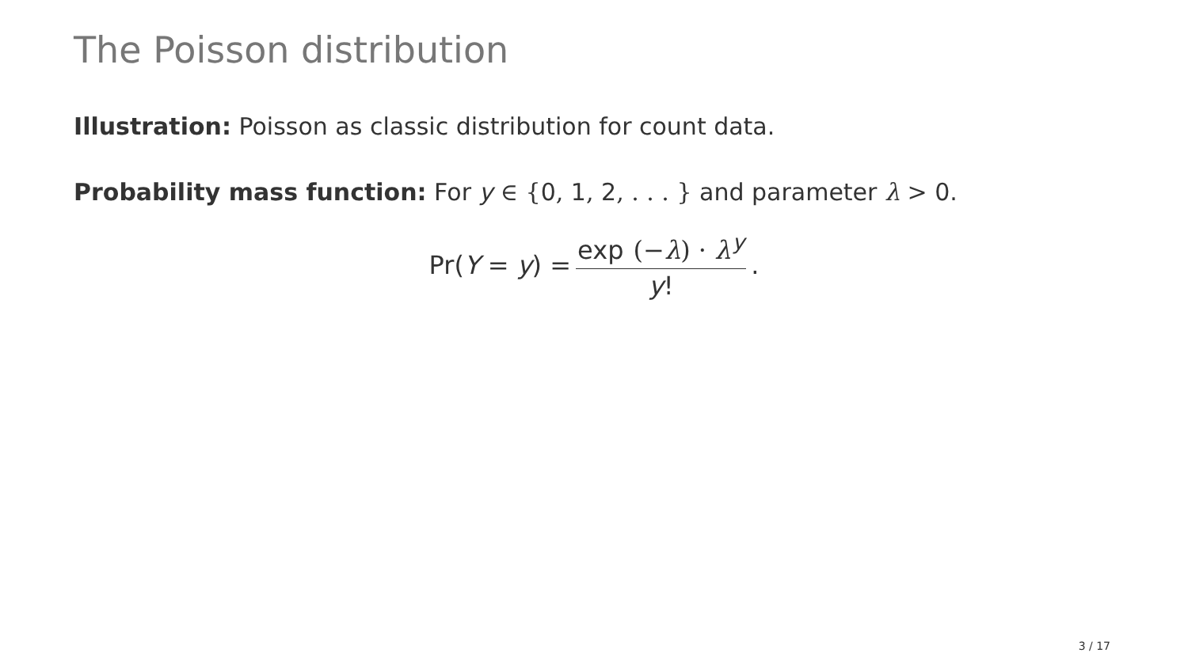The Poisson distribution
Illustration: Poisson as classic distribution for count data.
Probability mass function: For y ∈ {0, 1, 2, . . . } and parameter λ > 0.
Pr(Y = y) = exp (−λ) · λ<sup>y</sup> y!.
3 / 17